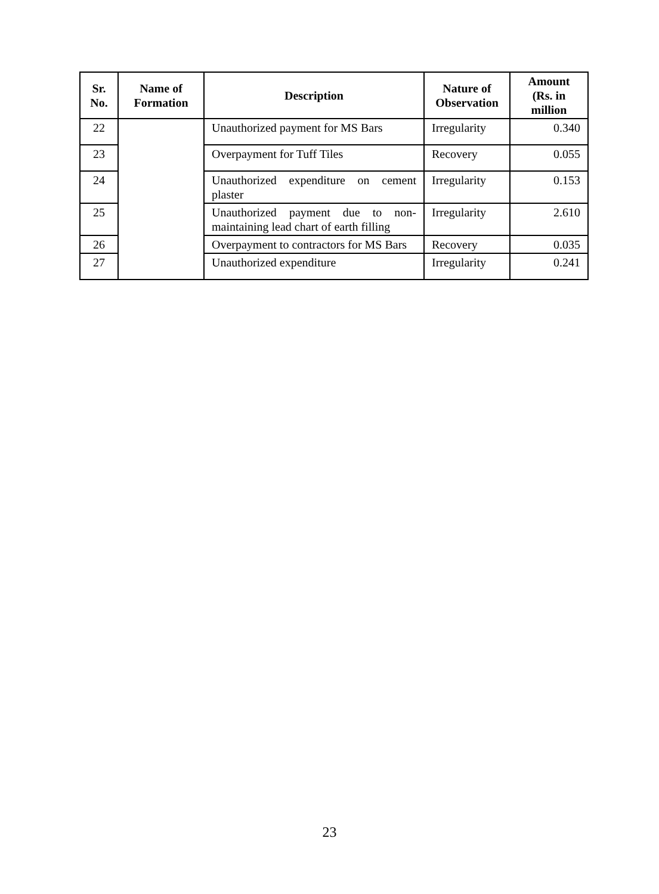| Sr. No. | Name of Formation | Description | Nature of Observation | Amount (Rs. in million |
| --- | --- | --- | --- | --- |
| 22 | | Unauthorized payment for MS Bars | Irregularity | 0.340 |
| 23 | | Overpayment for Tuff Tiles | Recovery | 0.055 |
| 24 | | Unauthorized expenditure on cement plaster | Irregularity | 0.153 |
| 25 | | Unauthorized payment due to non-maintaining lead chart of earth filling | Irregularity | 2.610 |
| 26 | | Overpayment to contractors for MS Bars | Recovery | 0.035 |
| 27 | | Unauthorized expenditure | Irregularity | 0.241 |
23